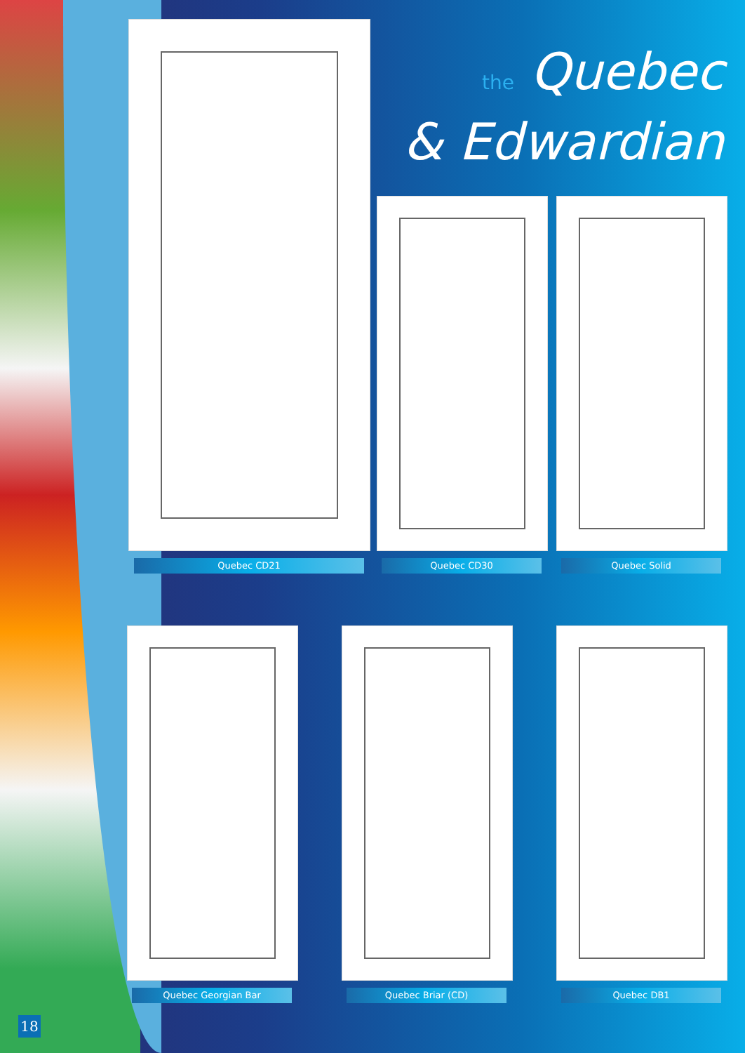the Quebec
& Edwardian
Quebec CD21 Quebec CD30 Quebec Solid
Quebec Georgian Bar Quebec Briar (CD) Quebec DB1
18